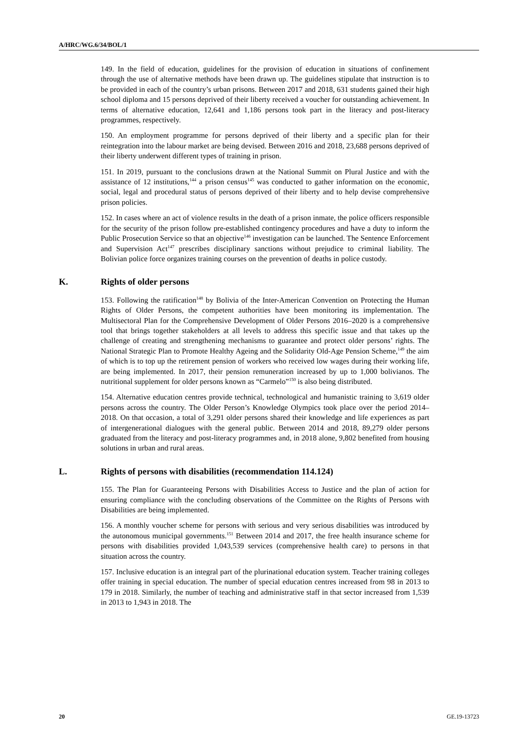A/HRC/WG.6/34/BOL/1
149. In the field of education, guidelines for the provision of education in situations of confinement through the use of alternative methods have been drawn up. The guidelines stipulate that instruction is to be provided in each of the country’s urban prisons. Between 2017 and 2018, 631 students gained their high school diploma and 15 persons deprived of their liberty received a voucher for outstanding achievement. In terms of alternative education, 12,641 and 1,186 persons took part in the literacy and post-literacy programmes, respectively.
150. An employment programme for persons deprived of their liberty and a specific plan for their reintegration into the labour market are being devised. Between 2016 and 2018, 23,688 persons deprived of their liberty underwent different types of training in prison.
151. In 2019, pursuant to the conclusions drawn at the National Summit on Plural Justice and with the assistance of 12 institutions,<sup>144</sup> a prison census<sup>145</sup> was conducted to gather information on the economic, social, legal and procedural status of persons deprived of their liberty and to help devise comprehensive prison policies.
152. In cases where an act of violence results in the death of a prison inmate, the police officers responsible for the security of the prison follow pre-established contingency procedures and have a duty to inform the Public Prosecution Service so that an objective<sup>146</sup> investigation can be launched. The Sentence Enforcement and Supervision Act<sup>147</sup> prescribes disciplinary sanctions without prejudice to criminal liability. The Bolivian police force organizes training courses on the prevention of deaths in police custody.
K. Rights of older persons
153. Following the ratification<sup>148</sup> by Bolivia of the Inter-American Convention on Protecting the Human Rights of Older Persons, the competent authorities have been monitoring its implementation. The Multisectoral Plan for the Comprehensive Development of Older Persons 2016–2020 is a comprehensive tool that brings together stakeholders at all levels to address this specific issue and that takes up the challenge of creating and strengthening mechanisms to guarantee and protect older persons’ rights. The National Strategic Plan to Promote Healthy Ageing and the Solidarity Old-Age Pension Scheme,<sup>149</sup> the aim of which is to top up the retirement pension of workers who received low wages during their working life, are being implemented. In 2017, their pension remuneration increased by up to 1,000 bolivianos. The nutritional supplement for older persons known as “Carmelo”<sup>150</sup> is also being distributed.
154. Alternative education centres provide technical, technological and humanistic training to 3,619 older persons across the country. The Older Person’s Knowledge Olympics took place over the period 2014–2018. On that occasion, a total of 3,291 older persons shared their knowledge and life experiences as part of intergenerational dialogues with the general public. Between 2014 and 2018, 89,279 older persons graduated from the literacy and post-literacy programmes and, in 2018 alone, 9,802 benefited from housing solutions in urban and rural areas.
L. Rights of persons with disabilities (recommendation 114.124)
155. The Plan for Guaranteeing Persons with Disabilities Access to Justice and the plan of action for ensuring compliance with the concluding observations of the Committee on the Rights of Persons with Disabilities are being implemented.
156. A monthly voucher scheme for persons with serious and very serious disabilities was introduced by the autonomous municipal governments.<sup>151</sup> Between 2014 and 2017, the free health insurance scheme for persons with disabilities provided 1,043,539 services (comprehensive health care) to persons in that situation across the country.
157. Inclusive education is an integral part of the plurinational education system. Teacher training colleges offer training in special education. The number of special education centres increased from 98 in 2013 to 179 in 2018. Similarly, the number of teaching and administrative staff in that sector increased from 1,539 in 2013 to 1,943 in 2018. The
20 GE.19-13723